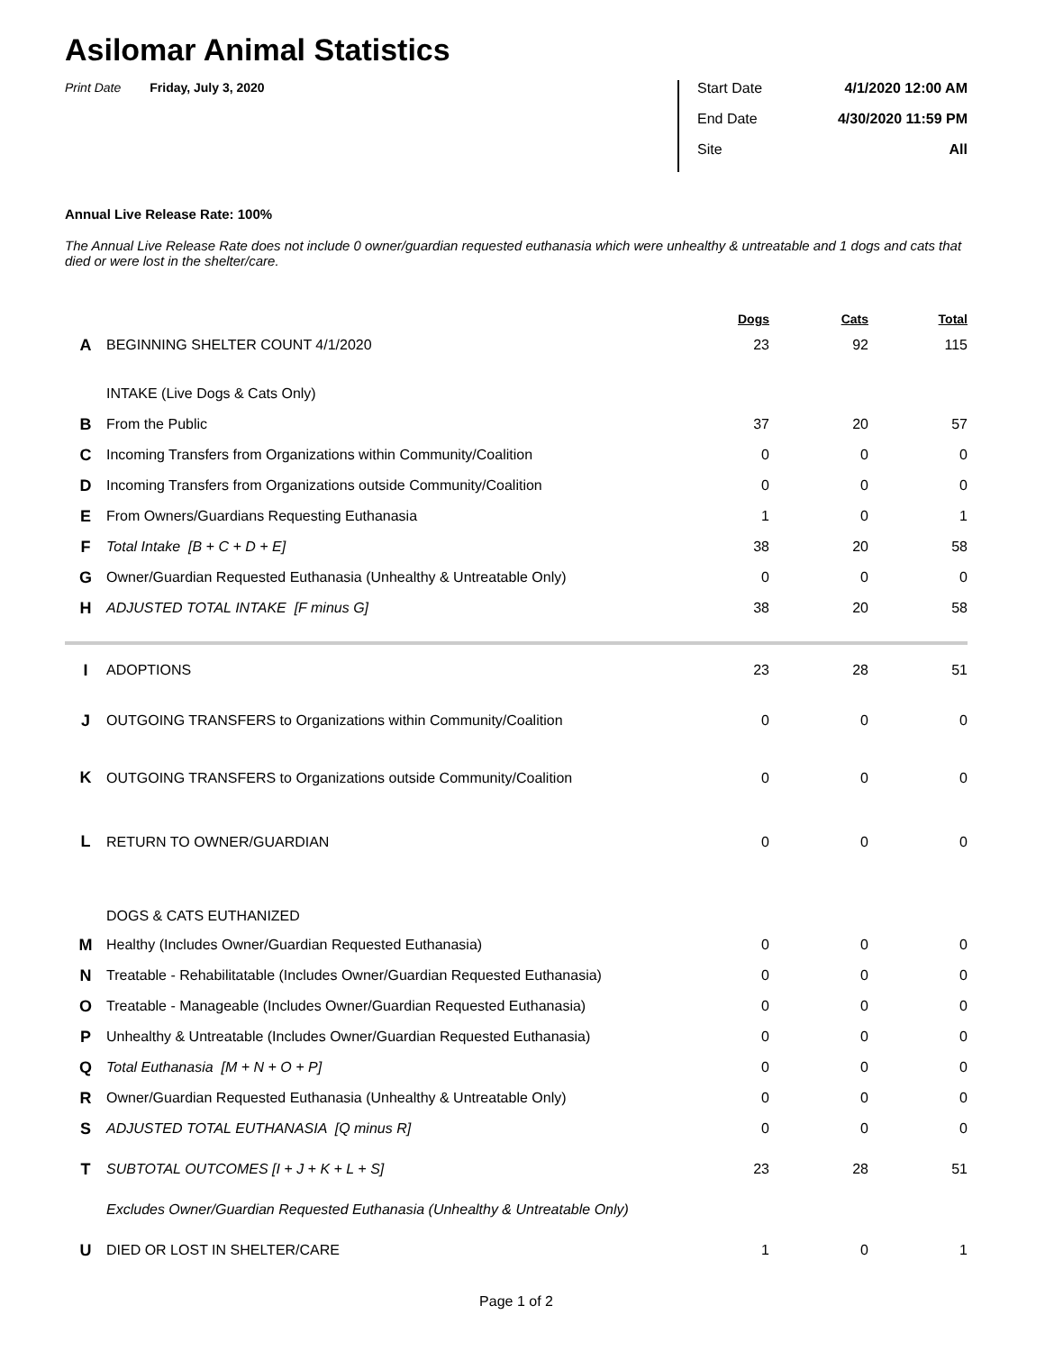Asilomar Animal Statistics
Print Date Friday, July 3, 2020
Start Date 4/1/2020 12:00 AM
End Date 4/30/2020 11:59 PM
Site All
Annual Live Release Rate: 100%
The Annual Live Release Rate does not include 0 owner/guardian requested euthanasia which were unhealthy & untreatable and 1 dogs and cats that died or were lost in the shelter/care.
| | | Dogs | Cats | Total |
| --- | --- | --- | --- | --- |
| A | BEGINNING SHELTER COUNT 4/1/2020 | 23 | 92 | 115 |
| | INTAKE (Live Dogs & Cats Only) | | | |
| B | From the Public | 37 | 20 | 57 |
| C | Incoming Transfers from Organizations within Community/Coalition | 0 | 0 | 0 |
| D | Incoming Transfers from Organizations outside Community/Coalition | 0 | 0 | 0 |
| E | From Owners/Guardians Requesting Euthanasia | 1 | 0 | 1 |
| F | Total Intake [B + C + D + E] | 38 | 20 | 58 |
| G | Owner/Guardian Requested Euthanasia (Unhealthy & Untreatable Only) | 0 | 0 | 0 |
| H | ADJUSTED TOTAL INTAKE [F minus G] | 38 | 20 | 58 |
| I | ADOPTIONS | 23 | 28 | 51 |
| J | OUTGOING TRANSFERS to Organizations within Community/Coalition | 0 | 0 | 0 |
| K | OUTGOING TRANSFERS to Organizations outside Community/Coalition | 0 | 0 | 0 |
| L | RETURN TO OWNER/GUARDIAN | 0 | 0 | 0 |
| | DOGS & CATS EUTHANIZED | | | |
| M | Healthy (Includes Owner/Guardian Requested Euthanasia) | 0 | 0 | 0 |
| N | Treatable - Rehabilitatable (Includes Owner/Guardian Requested Euthanasia) | 0 | 0 | 0 |
| O | Treatable - Manageable (Includes Owner/Guardian Requested Euthanasia) | 0 | 0 | 0 |
| P | Unhealthy & Untreatable (Includes Owner/Guardian Requested Euthanasia) | 0 | 0 | 0 |
| Q | Total Euthanasia [M + N + O + P] | 0 | 0 | 0 |
| R | Owner/Guardian Requested Euthanasia (Unhealthy & Untreatable Only) | 0 | 0 | 0 |
| S | ADJUSTED TOTAL EUTHANASIA [Q minus R] | 0 | 0 | 0 |
| T | SUBTOTAL OUTCOMES [I + J + K + L + S] | 23 | 28 | 51 |
| | Excludes Owner/Guardian Requested Euthanasia (Unhealthy & Untreatable Only) | | | |
| U | DIED OR LOST IN SHELTER/CARE | 1 | 0 | 1 |
Page 1 of 2